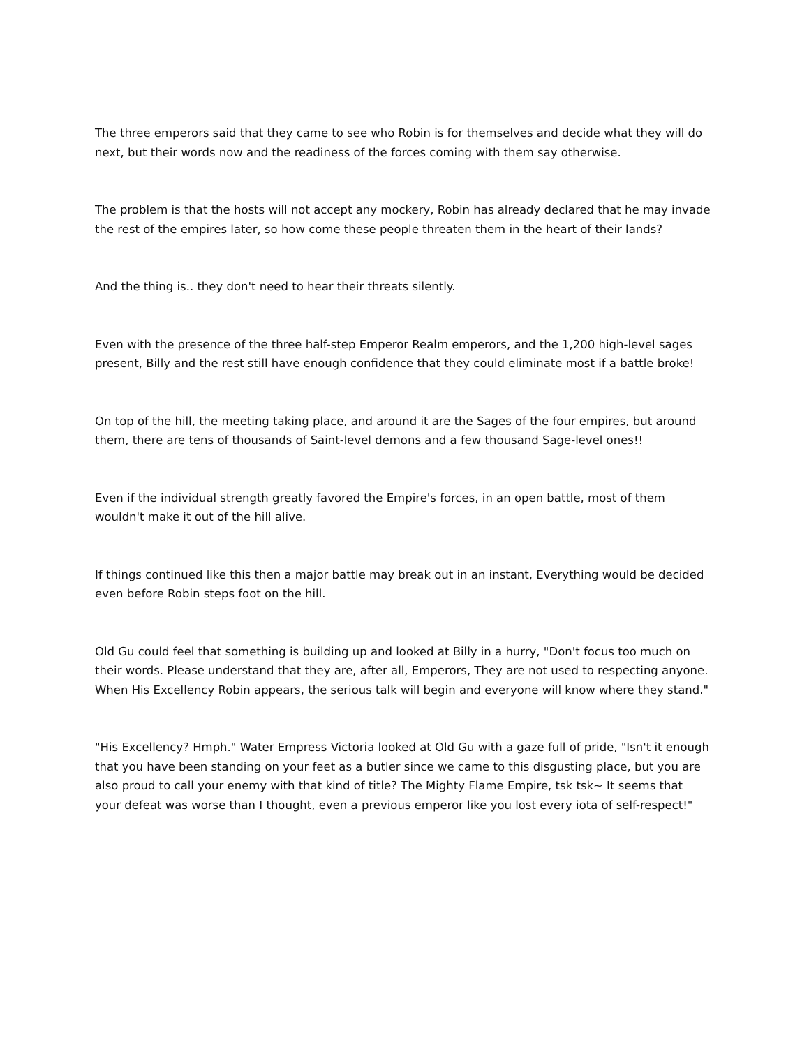The three emperors said that they came to see who Robin is for themselves and decide what they will do next, but their words now and the readiness of the forces coming with them say otherwise.
The problem is that the hosts will not accept any mockery, Robin has already declared that he may invade the rest of the empires later, so how come these people threaten them in the heart of their lands?
And the thing is.. they don't need to hear their threats silently.
Even with the presence of the three half-step Emperor Realm emperors, and the 1,200 high-level sages present, Billy and the rest still have enough confidence that they could eliminate most if a battle broke!
On top of the hill, the meeting taking place, and around it are the Sages of the four empires, but around them, there are tens of thousands of Saint-level demons and a few thousand Sage-level ones!!
Even if the individual strength greatly favored the Empire's forces, in an open battle, most of them wouldn't make it out of the hill alive.
If things continued like this then a major battle may break out in an instant, Everything would be decided even before Robin steps foot on the hill.
Old Gu could feel that something is building up and looked at Billy in a hurry, "Don't focus too much on their words. Please understand that they are, after all, Emperors, They are not used to respecting anyone. When His Excellency Robin appears, the serious talk will begin and everyone will know where they stand."
"His Excellency? Hmph." Water Empress Victoria looked at Old Gu with a gaze full of pride, "Isn't it enough that you have been standing on your feet as a butler since we came to this disgusting place, but you are also proud to call your enemy with that kind of title? The Mighty Flame Empire, tsk tsk~ It seems that your defeat was worse than I thought, even a previous emperor like you lost every iota of self-respect!"